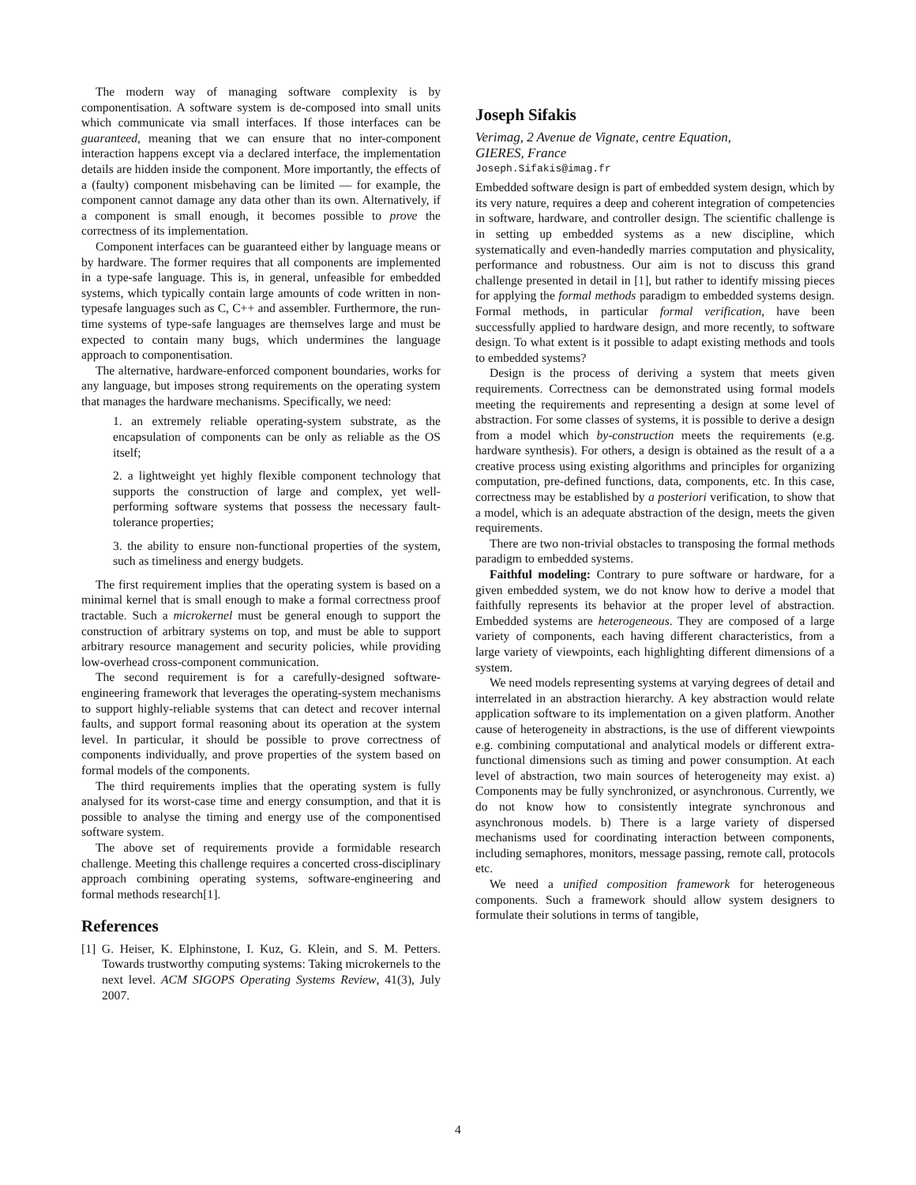The modern way of managing software complexity is by componentisation. A software system is de-composed into small units which communicate via small interfaces. If those interfaces can be guaranteed, meaning that we can ensure that no inter-component interaction happens except via a declared interface, the implementation details are hidden inside the component. More importantly, the effects of a (faulty) component misbehaving can be limited — for example, the component cannot damage any data other than its own. Alternatively, if a component is small enough, it becomes possible to prove the correctness of its implementation.
Component interfaces can be guaranteed either by language means or by hardware. The former requires that all components are implemented in a type-safe language. This is, in general, unfeasible for embedded systems, which typically contain large amounts of code written in non-typesafe languages such as C, C++ and assembler. Furthermore, the run-time systems of type-safe languages are themselves large and must be expected to contain many bugs, which undermines the language approach to componentisation.
The alternative, hardware-enforced component boundaries, works for any language, but imposes strong requirements on the operating system that manages the hardware mechanisms. Specifically, we need:
1. an extremely reliable operating-system substrate, as the encapsulation of components can be only as reliable as the OS itself;
2. a lightweight yet highly flexible component technology that supports the construction of large and complex, yet well-performing software systems that possess the necessary fault-tolerance properties;
3. the ability to ensure non-functional properties of the system, such as timeliness and energy budgets.
The first requirement implies that the operating system is based on a minimal kernel that is small enough to make a formal correctness proof tractable. Such a microkernel must be general enough to support the construction of arbitrary systems on top, and must be able to support arbitrary resource management and security policies, while providing low-overhead cross-component communication.
The second requirement is for a carefully-designed software-engineering framework that leverages the operating-system mechanisms to support highly-reliable systems that can detect and recover internal faults, and support formal reasoning about its operation at the system level. In particular, it should be possible to prove correctness of components individually, and prove properties of the system based on formal models of the components.
The third requirements implies that the operating system is fully analysed for its worst-case time and energy consumption, and that it is possible to analyse the timing and energy use of the componentised software system.
The above set of requirements provide a formidable research challenge. Meeting this challenge requires a concerted cross-disciplinary approach combining operating systems, software-engineering and formal methods research[1].
References
[1] G. Heiser, K. Elphinstone, I. Kuz, G. Klein, and S. M. Petters. Towards trustworthy computing systems: Taking microkernels to the next level. ACM SIGOPS Operating Systems Review, 41(3), July 2007.
Joseph Sifakis
Verimag, 2 Avenue de Vignate, centre Equation,
GIERES, France
Joseph.Sifakis@imag.fr
Embedded software design is part of embedded system design, which by its very nature, requires a deep and coherent integration of competencies in software, hardware, and controller design. The scientific challenge is in setting up embedded systems as a new discipline, which systematically and even-handedly marries computation and physicality, performance and robustness. Our aim is not to discuss this grand challenge presented in detail in [1], but rather to identify missing pieces for applying the formal methods paradigm to embedded systems design. Formal methods, in particular formal verification, have been successfully applied to hardware design, and more recently, to software design. To what extent is it possible to adapt existing methods and tools to embedded systems?
Design is the process of deriving a system that meets given requirements. Correctness can be demonstrated using formal models meeting the requirements and representing a design at some level of abstraction. For some classes of systems, it is possible to derive a design from a model which by-construction meets the requirements (e.g. hardware synthesis). For others, a design is obtained as the result of a a creative process using existing algorithms and principles for organizing computation, pre-defined functions, data, components, etc. In this case, correctness may be established by a posteriori verification, to show that a model, which is an adequate abstraction of the design, meets the given requirements.
There are two non-trivial obstacles to transposing the formal methods paradigm to embedded systems.
Faithful modeling: Contrary to pure software or hardware, for a given embedded system, we do not know how to derive a model that faithfully represents its behavior at the proper level of abstraction. Embedded systems are heterogeneous. They are composed of a large variety of components, each having different characteristics, from a large variety of viewpoints, each highlighting different dimensions of a system.
We need models representing systems at varying degrees of detail and interrelated in an abstraction hierarchy. A key abstraction would relate application software to its implementation on a given platform. Another cause of heterogeneity in abstractions, is the use of different viewpoints e.g. combining computational and analytical models or different extra-functional dimensions such as timing and power consumption. At each level of abstraction, two main sources of heterogeneity may exist. a) Components may be fully synchronized, or asynchronous. Currently, we do not know how to consistently integrate synchronous and asynchronous models. b) There is a large variety of dispersed mechanisms used for coordinating interaction between components, including semaphores, monitors, message passing, remote call, protocols etc.
We need a unified composition framework for heterogeneous components. Such a framework should allow system designers to formulate their solutions in terms of tangible,
4